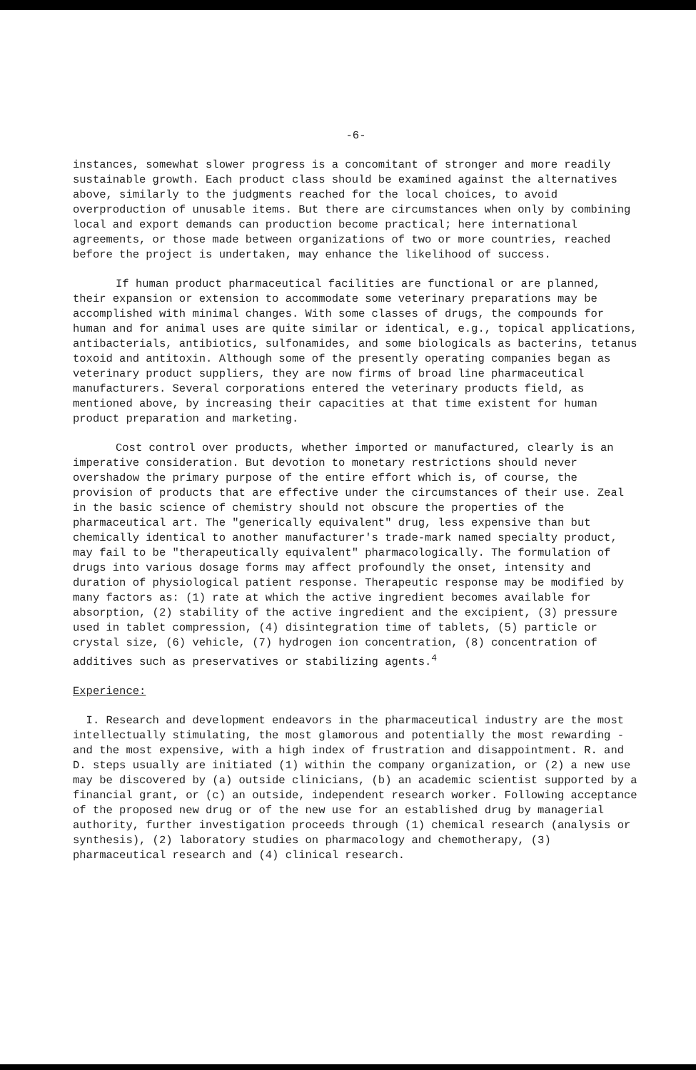-6-
instances, somewhat slower progress is a concomitant of stronger and more readily sustainable growth. Each product class should be examined against the alternatives above, similarly to the judgments reached for the local choices, to avoid overproduction of unusable items. But there are circumstances when only by combining local and export demands can production become practical; here international agreements, or those made between organizations of two or more countries, reached before the project is undertaken, may enhance the likelihood of success.
If human product pharmaceutical facilities are functional or are planned, their expansion or extension to accommodate some veterinary preparations may be accomplished with minimal changes. With some classes of drugs, the compounds for human and for animal uses are quite similar or identical, e.g., topical applications, antibacterials, antibiotics, sulfonamides, and some biologicals as bacterins, tetanus toxoid and antitoxin. Although some of the presently operating companies began as veterinary product suppliers, they are now firms of broad line pharmaceutical manufacturers. Several corporations entered the veterinary products field, as mentioned above, by increasing their capacities at that time existent for human product preparation and marketing.
Cost control over products, whether imported or manufactured, clearly is an imperative consideration. But devotion to monetary restrictions should never overshadow the primary purpose of the entire effort which is, of course, the provision of products that are effective under the circumstances of their use. Zeal in the basic science of chemistry should not obscure the properties of the pharmaceutical art. The "generically equivalent" drug, less expensive than but chemically identical to another manufacturer's trade-mark named specialty product, may fail to be "therapeutically equivalent" pharmacologically. The formulation of drugs into various dosage forms may affect profoundly the onset, intensity and duration of physiological patient response. Therapeutic response may be modified by many factors as: (1) rate at which the active ingredient becomes available for absorption, (2) stability of the active ingredient and the excipient, (3) pressure used in tablet compression, (4) disintegration time of tablets, (5) particle or crystal size, (6) vehicle, (7) hydrogen ion concentration, (8) concentration of additives such as preservatives or stabilizing agents.<sup>4</sup>
Experience:
I. Research and development endeavors in the pharmaceutical industry are the most intellectually stimulating, the most glamorous and potentially the most rewarding - and the most expensive, with a high index of frustration and disappointment. R. and D. steps usually are initiated (1) within the company organization, or (2) a new use may be discovered by (a) outside clinicians, (b) an academic scientist supported by a financial grant, or (c) an outside, independent research worker. Following acceptance of the proposed new drug or of the new use for an established drug by managerial authority, further investigation proceeds through (1) chemical research (analysis or synthesis), (2) laboratory studies on pharmacology and chemotherapy, (3) pharmaceutical research and (4) clinical research.